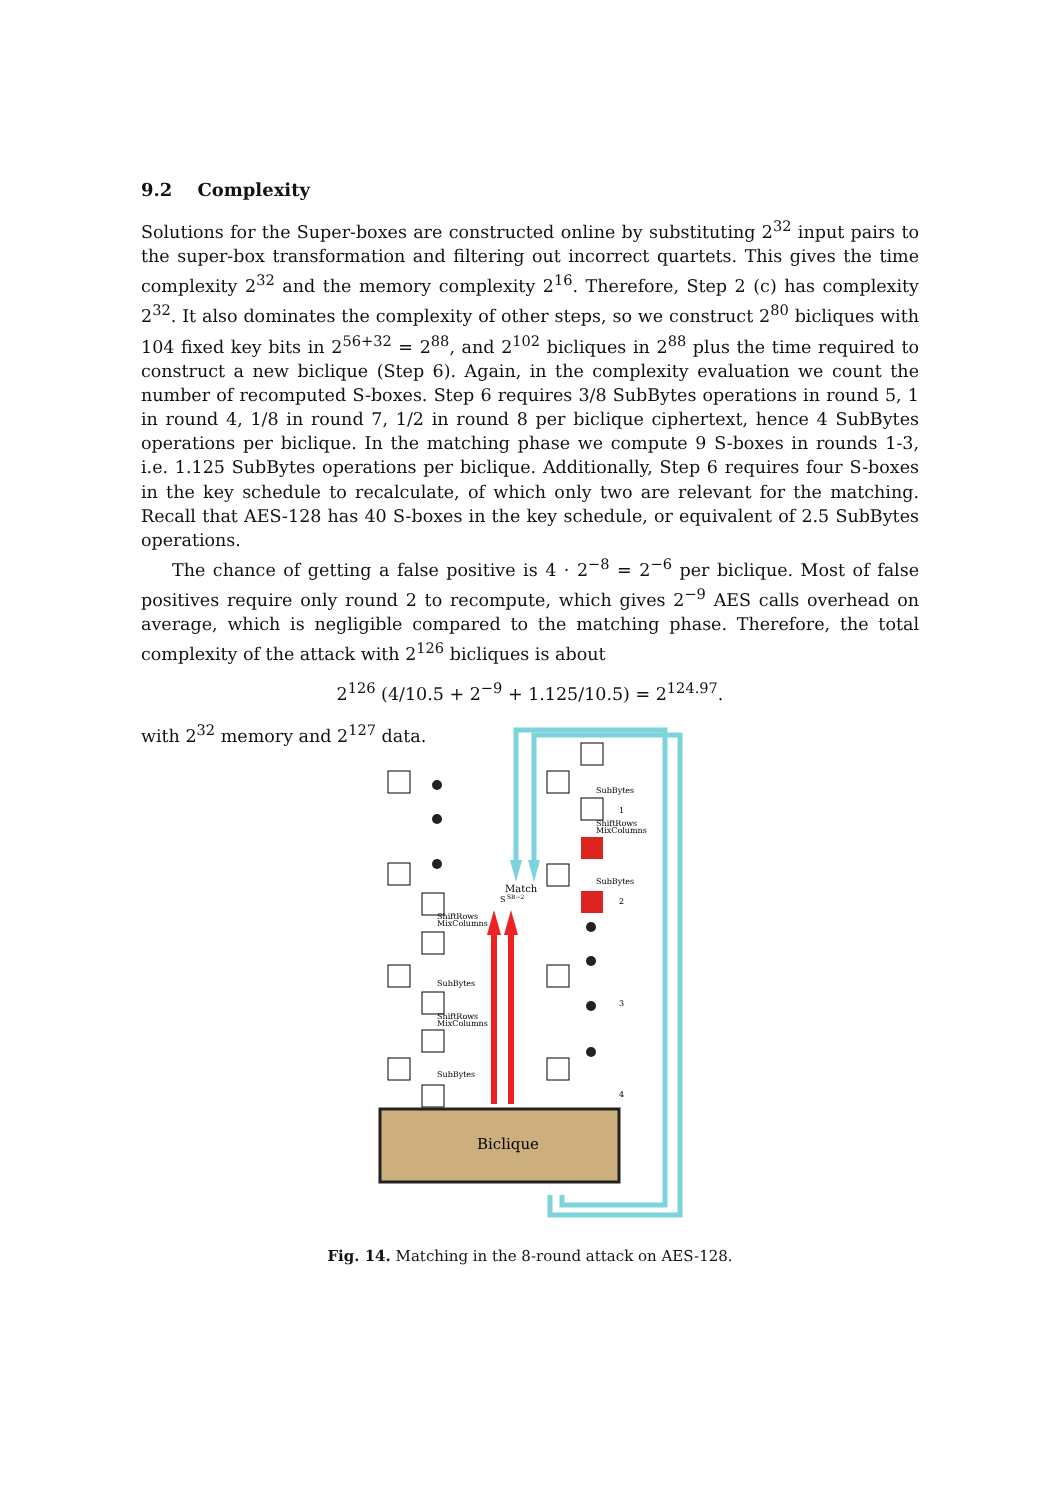9.2 Complexity
Solutions for the Super-boxes are constructed online by substituting 2<sup>32</sup> input pairs to the super-box transformation and filtering out incorrect quartets. This gives the time complexity 2<sup>32</sup> and the memory complexity 2<sup>16</sup>. Therefore, Step 2 (c) has complexity 2<sup>32</sup>. It also dominates the complexity of other steps, so we construct 2<sup>80</sup> bicliques with 104 fixed key bits in 2<sup>56+32</sup> = 2<sup>88</sup>, and 2<sup>102</sup> bicliques in 2<sup>88</sup> plus the time required to construct a new biclique (Step 6). Again, in the complexity evaluation we count the number of recomputed S-boxes. Step 6 requires 3/8 SubBytes operations in round 5, 1 in round 4, 1/8 in round 7, 1/2 in round 8 per biclique ciphertext, hence 4 SubBytes operations per biclique. In the matching phase we compute 9 S-boxes in rounds 1-3, i.e. 1.125 SubBytes operations per biclique. Additionally, Step 6 requires four S-boxes in the key schedule to recalculate, of which only two are relevant for the matching. Recall that AES-128 has 40 S-boxes in the key schedule, or equivalent of 2.5 SubBytes operations.
The chance of getting a false positive is 4 · 2<sup>−8</sup> = 2<sup>−6</sup> per biclique. Most of false positives require only round 2 to recompute, which gives 2<sup>−9</sup> AES calls overhead on average, which is negligible compared to the matching phase. Therefore, the total complexity of the attack with 2<sup>126</sup> bicliques is about
2<sup>126</sup> (4/10.5 + 2<sup>−9</sup> + 1.125/10.5) = 2<sup>124.97</sup>.
with 2<sup>32</sup> memory and 2<sup>127</sup> data.
Biclique
SubBytes
1
ShiftRows
MixColumns
SubBytes
2
3
4
Match
S
SB−2
ShiftRows
MixColumns
SubBytes
ShiftRows
MixColumns
SubBytes
Fig. 14. Matching in the 8-round attack on AES-128.